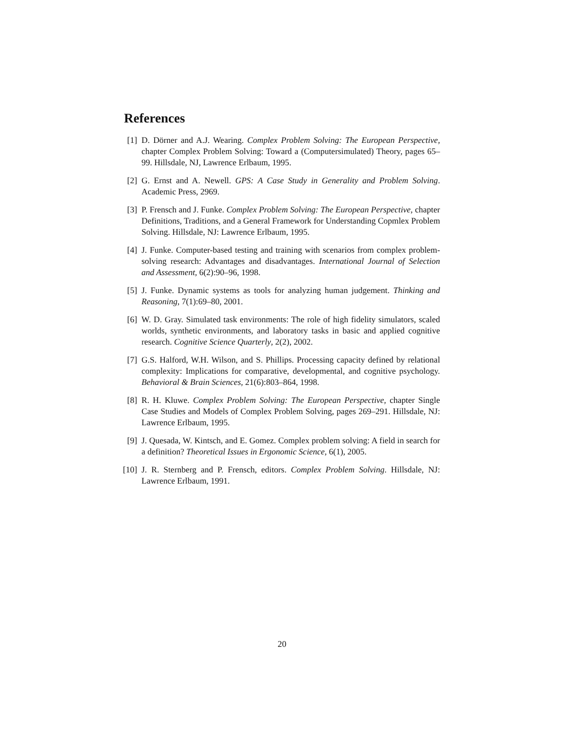References
[1] D. Dörner and A.J. Wearing. Complex Problem Solving: The European Perspective, chapter Complex Problem Solving: Toward a (Computersimulated) Theory, pages 65–99. Hillsdale, NJ, Lawrence Erlbaum, 1995.
[2] G. Ernst and A. Newell. GPS: A Case Study in Generality and Problem Solving. Academic Press, 2969.
[3] P. Frensch and J. Funke. Complex Problem Solving: The European Perspective, chapter Definitions, Traditions, and a General Framework for Understanding Copmlex Problem Solving. Hillsdale, NJ: Lawrence Erlbaum, 1995.
[4] J. Funke. Computer-based testing and training with scenarios from complex problem-solving research: Advantages and disadvantages. International Journal of Selection and Assessment, 6(2):90–96, 1998.
[5] J. Funke. Dynamic systems as tools for analyzing human judgement. Thinking and Reasoning, 7(1):69–80, 2001.
[6] W. D. Gray. Simulated task environments: The role of high fidelity simulators, scaled worlds, synthetic environments, and laboratory tasks in basic and applied cognitive research. Cognitive Science Quarterly, 2(2), 2002.
[7] G.S. Halford, W.H. Wilson, and S. Phillips. Processing capacity defined by relational complexity: Implications for comparative, developmental, and cognitive psychology. Behavioral & Brain Sciences, 21(6):803–864, 1998.
[8] R. H. Kluwe. Complex Problem Solving: The European Perspective, chapter Single Case Studies and Models of Complex Problem Solving, pages 269–291. Hillsdale, NJ: Lawrence Erlbaum, 1995.
[9] J. Quesada, W. Kintsch, and E. Gomez. Complex problem solving: A field in search for a definition? Theoretical Issues in Ergonomic Science, 6(1), 2005.
[10] J. R. Sternberg and P. Frensch, editors. Complex Problem Solving. Hillsdale, NJ: Lawrence Erlbaum, 1991.
20